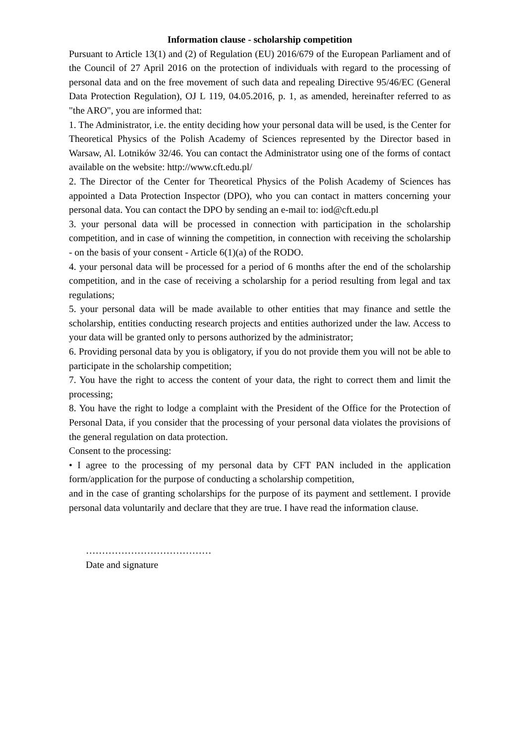Information clause - scholarship competition
Pursuant to Article 13(1) and (2) of Regulation (EU) 2016/679 of the European Parliament and of the Council of 27 April 2016 on the protection of individuals with regard to the processing of personal data and on the free movement of such data and repealing Directive 95/46/EC (General Data Protection Regulation), OJ L 119, 04.05.2016, p. 1, as amended, hereinafter referred to as "the ARO", you are informed that:
1. The Administrator, i.e. the entity deciding how your personal data will be used, is the Center for Theoretical Physics of the Polish Academy of Sciences represented by the Director based in Warsaw, Al. Lotników 32/46. You can contact the Administrator using one of the forms of contact available on the website: http://www.cft.edu.pl/
2. The Director of the Center for Theoretical Physics of the Polish Academy of Sciences has appointed a Data Protection Inspector (DPO), who you can contact in matters concerning your personal data. You can contact the DPO by sending an e-mail to: iod@cft.edu.pl
3. your personal data will be processed in connection with participation in the scholarship competition, and in case of winning the competition, in connection with receiving the scholarship - on the basis of your consent - Article 6(1)(a) of the RODO.
4. your personal data will be processed for a period of 6 months after the end of the scholarship competition, and in the case of receiving a scholarship for a period resulting from legal and tax regulations;
5. your personal data will be made available to other entities that may finance and settle the scholarship, entities conducting research projects and entities authorized under the law. Access to your data will be granted only to persons authorized by the administrator;
6. Providing personal data by you is obligatory, if you do not provide them you will not be able to participate in the scholarship competition;
7. You have the right to access the content of your data, the right to correct them and limit the processing;
8. You have the right to lodge a complaint with the President of the Office for the Protection of Personal Data, if you consider that the processing of your personal data violates the provisions of the general regulation on data protection.
Consent to the processing:
• I agree to the processing of my personal data by CFT PAN included in the application form/application for the purpose of conducting a scholarship competition,
and in the case of granting scholarships for the purpose of its payment and settlement. I provide personal data voluntarily and declare that they are true. I have read the information clause.
…………………………………
Date and signature